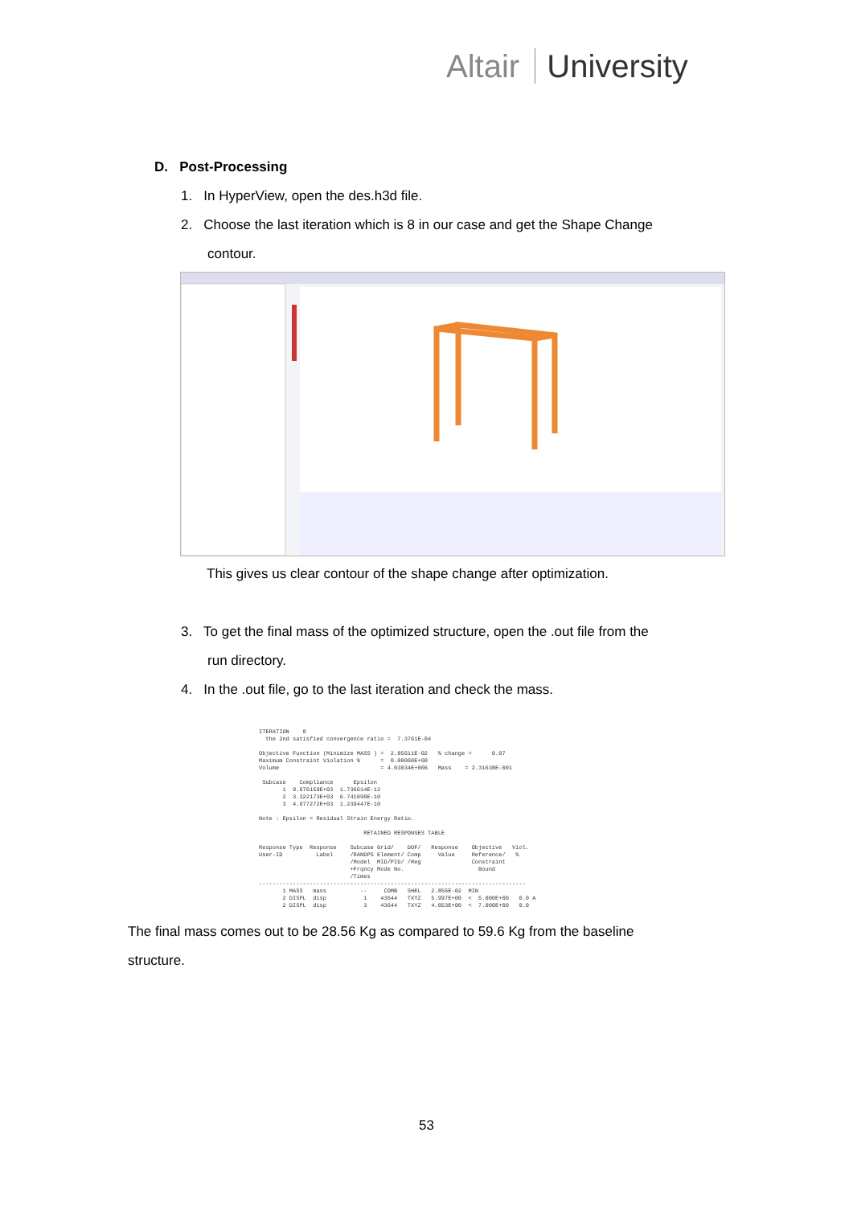Altair University
D. Post-Processing
1. In HyperView, open the des.h3d file.
2. Choose the last iteration which is 8 in our case and get the Shape Change
contour.
This gives us clear contour of the shape change after optimization.
3. To get the final mass of the optimized structure, open the .out file from the
run directory.
4. In the .out file, go to the last iteration and check the mass.
ITERATION 8 the 2nd satisfied convergence ratio = 7.3761E-04 Objective Function (Minimize MASS ) = 2.85611E-02 % change = 0.07 Maximum Constraint Violation % = 0.00000E+00 Volume = 4.03034E+006 Mass = 2.31638E-001 Subcase Compliance Epsilon 1 9.676159E+03 1.736614E-12 2 3.322173E+03 6.741098E-10 3 4.077272E+03 1.239447E-10 Note : Epsilon = Residual Strain Energy Ratio. RETAINED RESPONSES TABLE Response Type Response Subcase Grid/ DOF/ Response Objective Viol. User-ID Label /RANDPS Element/ Comp Value Reference/ % /Model MID/PID/ /Reg Constraint +Frqncy Mode No. Bound /Times ------------------------------------------------------------------------------- 1 MASS mass -- COMB SHEL 2.856E-02 MIN 2 DISPL disp 1 43644 TXYZ 5.997E+00 < 5.000E+00 0.0 A 2 DISPL disp 3 43644 TXYZ 4.053E+00 < 7.000E+00 0.0
The final mass comes out to be 28.56 Kg as compared to 59.6 Kg from the baseline structure.
53